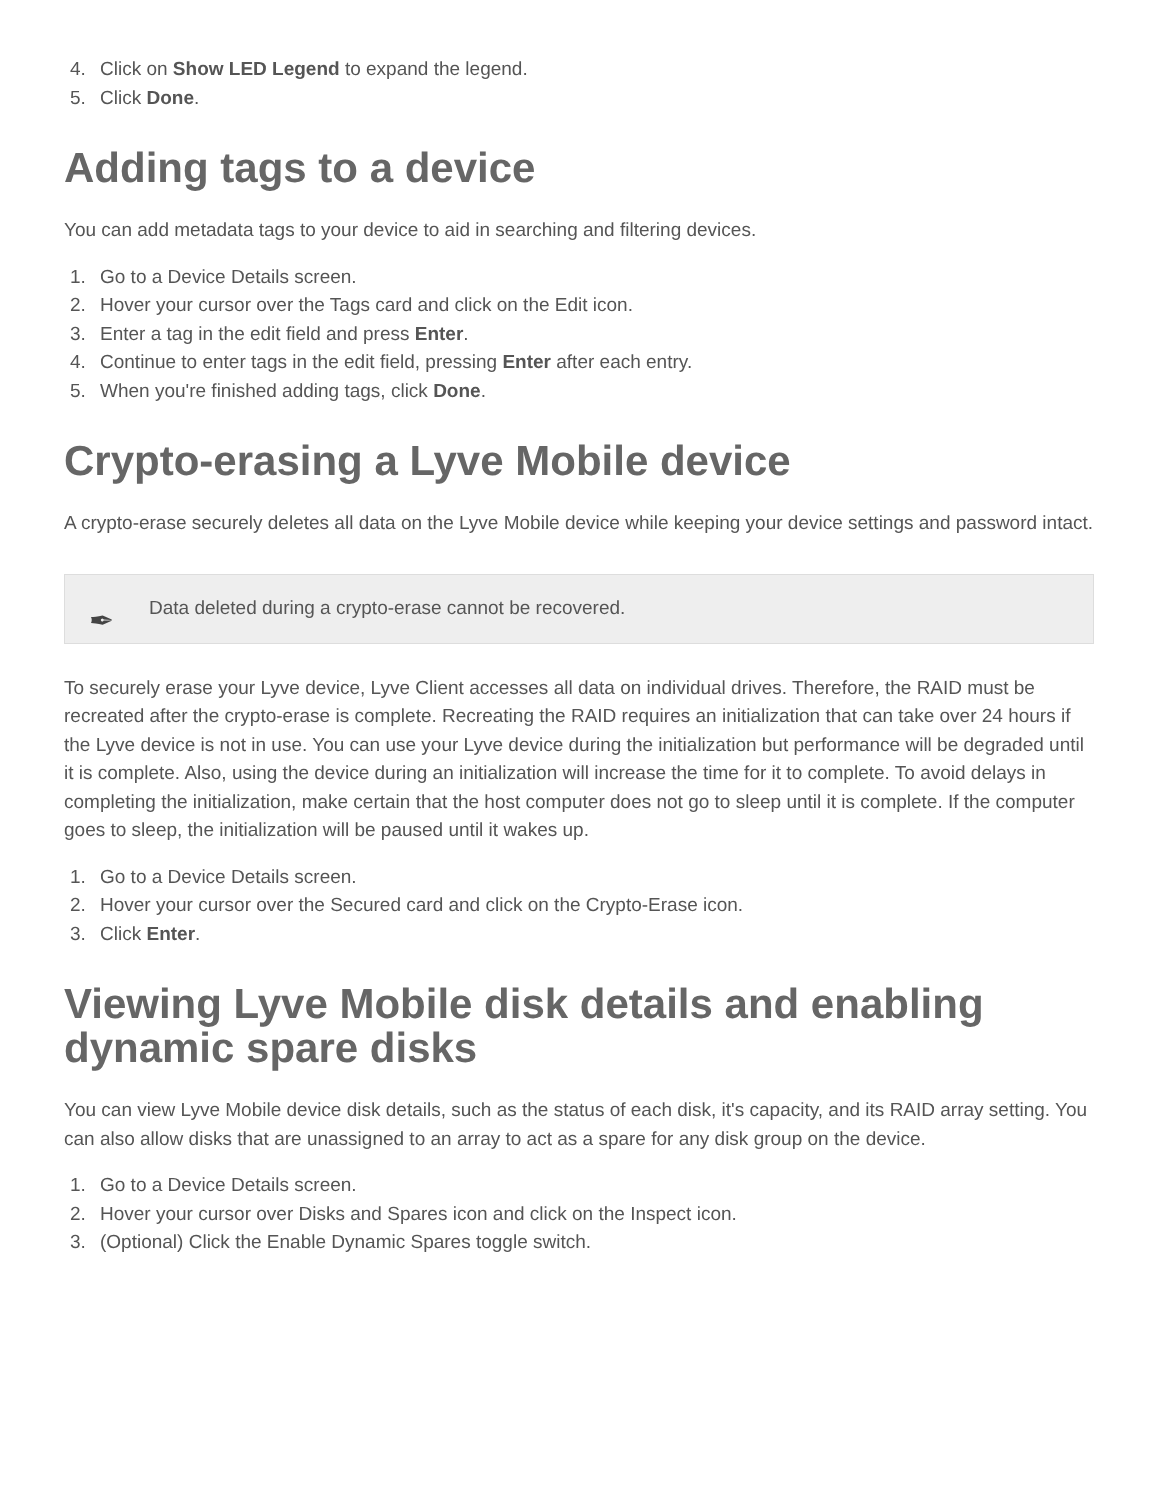4. Click on Show LED Legend to expand the legend.
5. Click Done.
Adding tags to a device
You can add metadata tags to your device to aid in searching and filtering devices.
1. Go to a Device Details screen.
2. Hover your cursor over the Tags card and click on the Edit icon.
3. Enter a tag in the edit field and press Enter.
4. Continue to enter tags in the edit field, pressing Enter after each entry.
5. When you're finished adding tags, click Done.
Crypto-erasing a Lyve Mobile device
A crypto-erase securely deletes all data on the Lyve Mobile device while keeping your device settings and password intact.
✒ Data deleted during a crypto-erase cannot be recovered.
To securely erase your Lyve device, Lyve Client accesses all data on individual drives. Therefore, the RAID must be recreated after the crypto-erase is complete. Recreating the RAID requires an initialization that can take over 24 hours if the Lyve device is not in use. You can use your Lyve device during the initialization but performance will be degraded until it is complete. Also, using the device during an initialization will increase the time for it to complete. To avoid delays in completing the initialization, make certain that the host computer does not go to sleep until it is complete. If the computer goes to sleep, the initialization will be paused until it wakes up.
1. Go to a Device Details screen.
2. Hover your cursor over the Secured card and click on the Crypto-Erase icon.
3. Click Enter.
Viewing Lyve Mobile disk details and enabling dynamic spare disks
You can view Lyve Mobile device disk details, such as the status of each disk, it's capacity, and its RAID array setting. You can also allow disks that are unassigned to an array to act as a spare for any disk group on the device.
1. Go to a Device Details screen.
2. Hover your cursor over Disks and Spares icon and click on the Inspect icon.
3. (Optional) Click the Enable Dynamic Spares toggle switch.